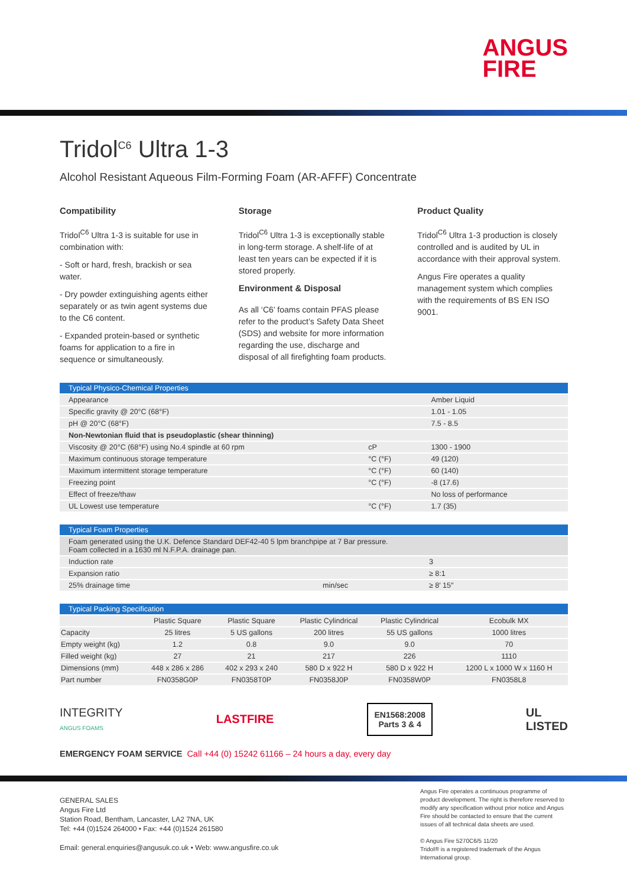ANGUS
FIRE
Tridol<sup>C6</sup> Ultra 1-3
Alcohol Resistant Aqueous Film-Forming Foam (AR-AFFF) Concentrate
Compatibility
Tridol<sup>C6</sup> Ultra 1-3 is suitable for use in combination with:
- Soft or hard, fresh, brackish or sea water.
- Dry powder extinguishing agents either separately or as twin agent systems due to the C6 content.
- Expanded protein-based or synthetic foams for application to a fire in sequence or simultaneously.
Storage
Tridol<sup>C6</sup> Ultra 1-3 is exceptionally stable in long-term storage. A shelf-life of at least ten years can be expected if it is stored properly.
Environment & Disposal
As all ‘C6’ foams contain PFAS please refer to the product’s Safety Data Sheet (SDS) and website for more information regarding the use, discharge and disposal of all firefighting foam products.
Product Quality
Tridol<sup>C6</sup> Ultra 1-3 production is closely controlled and is audited by UL in accordance with their approval system.
Angus Fire operates a quality management system which complies with the requirements of BS EN ISO 9001.
| Typical Physico-Chemical Properties | | |
| --- | --- | --- |
| Appearance | | Amber Liquid |
| Specific gravity @ 20°C (68°F) | | 1.01 - 1.05 |
| pH @ 20°C (68°F) | | 7.5 - 8.5 |
| Non-Newtonian fluid that is pseudoplastic (shear thinning) | | |
| Viscosity @ 20°C (68°F) using No.4 spindle at 60 rpm | cP | 1300 - 1900 |
| Maximum continuous storage temperature | °C (°F) | 49 (120) |
| Maximum intermittent storage temperature | °C (°F) | 60 (140) |
| Freezing point | °C (°F) | -8 (17.6) |
| Effect of freeze/thaw | | No loss of performance |
| UL Lowest use temperature | °C (°F) | 1.7 (35) |
| Typical Foam Properties | | |
| --- | --- | --- |
| Foam generated using the U.K. Defence Standard DEF42-40 5 lpm branchpipe at 7 Bar pressure. Foam collected in a 1630 ml N.F.P.A. drainage pan. | | |
| Induction rate | | 3 |
| Expansion ratio | | ≥ 8:1 |
| 25% drainage time | min/sec | ≥ 8′ 15″ |
| Typical Packing Specification | | | | | |
| --- | --- | --- | --- | --- | --- |
| | Plastic Square | Plastic Square | Plastic Cylindrical | Plastic Cylindrical | Ecobulk MX |
| Capacity | 25 litres | 5 US gallons | 200 litres | 55 US gallons | 1000 litres |
| Empty weight (kg) | 1.2 | 0.8 | 9.0 | 9.0 | 70 |
| Filled weight (kg) | 27 | 21 | 217 | 226 | 1110 |
| Dimensions (mm) | 448 x 286 x 286 | 402 x 293 x 240 | 580 D x 922 H | 580 D x 922 H | 1200 L x 1000 W x 1160 H |
| Part number | FN0358G0P | FN0358T0P | FN0358J0P | FN0358W0P | FN0358L8 |
INTEGRITY
ANGUS FOAMS
LASTFIRE
EN1568:2008
Parts 3 & 4
UL
LISTED
EMERGENCY FOAM SERVICE Call +44 (0) 15242 61166 – 24 hours a day, every day
GENERAL SALES
Angus Fire Ltd
Station Road, Bentham, Lancaster, LA2 7NA, UK
Tel: +44 (0)1524 264000 • Fax: +44 (0)1524 261580
Email: general.enquiries@angusuk.co.uk • Web: www.angusfire.co.uk
Angus Fire operates a continuous programme of product development. The right is therefore reserved to modify any specification without prior notice and Angus Fire should be contacted to ensure that the current issues of all technical data sheets are used.
© Angus Fire 5270C6/5 11/20
Tridol® is a registered trademark of the Angus International group.